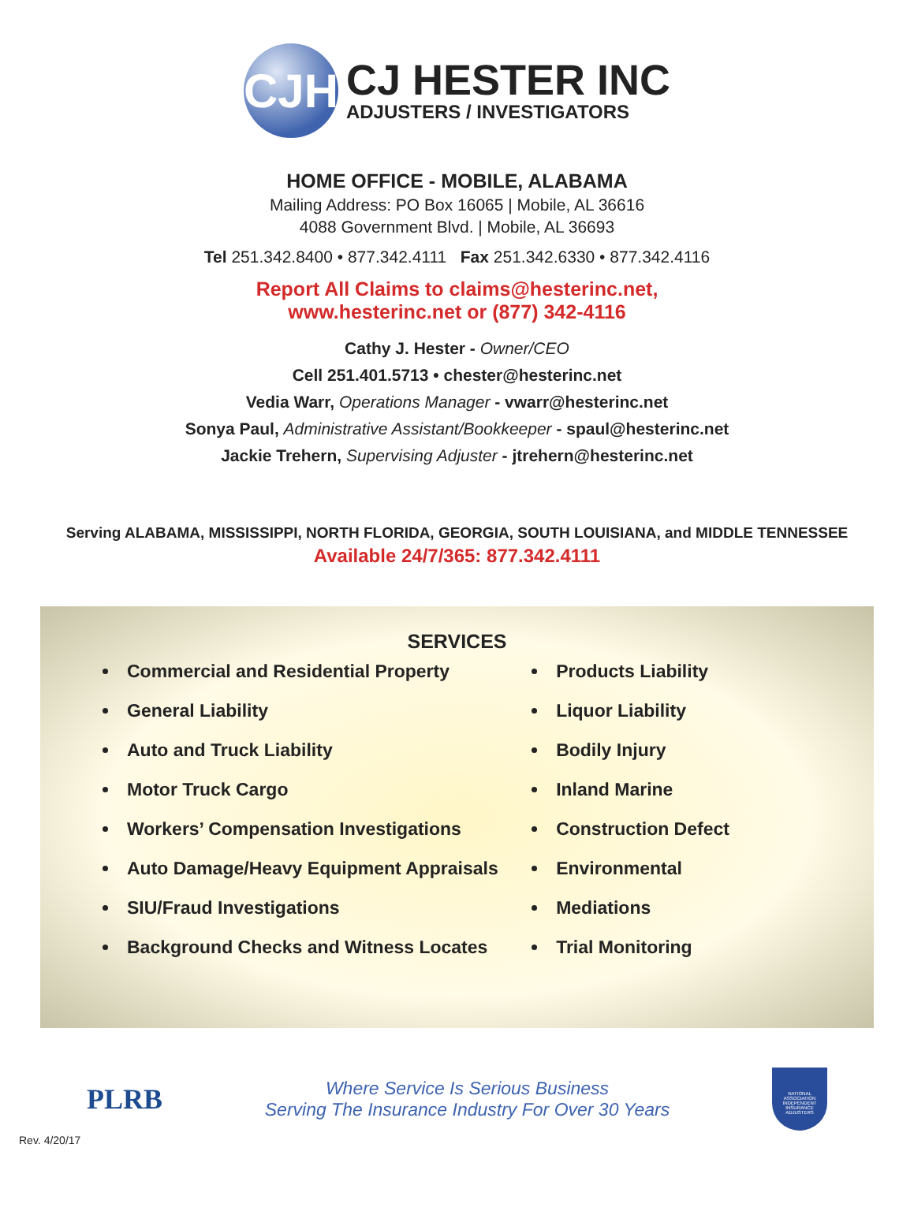CJH
CJ HESTER INC
ADJUSTERS / INVESTIGATORS
HOME OFFICE - MOBILE, ALABAMA
Mailing Address: PO Box 16065 | Mobile, AL 36616
4088 Government Blvd. | Mobile, AL 36693
Tel 251.342.8400 • 877.342.4111 Fax 251.342.6330 • 877.342.4116
Report All Claims to claims@hesterinc.net,
www.hesterinc.net or (877) 342-4116
Cathy J. Hester - Owner/CEO
Cell 251.401.5713 • chester@hesterinc.net
Vedia Warr, Operations Manager - vwarr@hesterinc.net
Sonya Paul, Administrative Assistant/Bookkeeper - spaul@hesterinc.net
Jackie Trehern, Supervising Adjuster - jtrehern@hesterinc.net
Serving ALABAMA, MISSISSIPPI, NORTH FLORIDA, GEORGIA, SOUTH LOUISIANA, and MIDDLE TENNESSEE
Available 24/7/365: 877.342.4111
SERVICES
Commercial and Residential Property
General Liability
Auto and Truck Liability
Motor Truck Cargo
Workers’ Compensation Investigations
Auto Damage/Heavy Equipment Appraisals
SIU/Fraud Investigations
Background Checks and Witness Locates
Products Liability
Liquor Liability
Bodily Injury
Inland Marine
Construction Defect
Environmental
Mediations
Trial Monitoring
PLRB
Where Service Is Serious Business
Serving The Insurance Industry For Over 30 Years
NATIONAL ASSOCIATION INDEPENDENT INSURANCE ADJUSTERS
Rev. 4/20/17